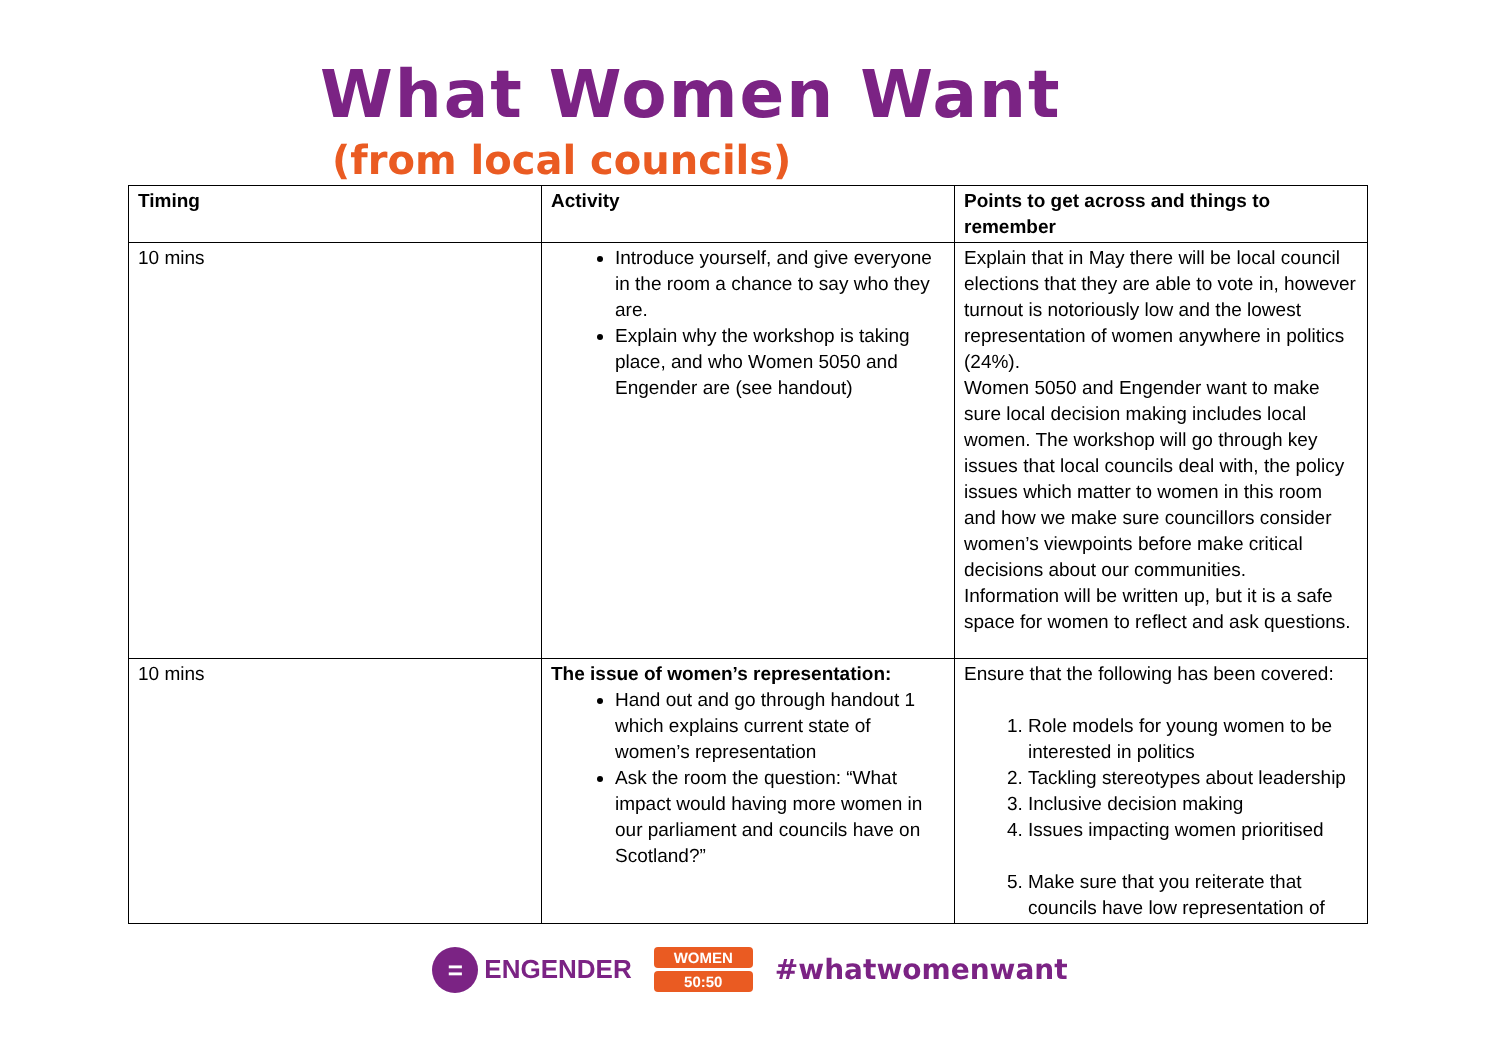What Women Want
(from local councils)
| Timing | Activity | Points to get across and things to remember |
| --- | --- | --- |
| 10 mins | Introduce yourself, and give everyone in the room a chance to say who they are. Explain why the workshop is taking place, and who Women 5050 and Engender are (see handout) | Explain that in May there will be local council elections that they are able to vote in, however turnout is notoriously low and the lowest representation of women anywhere in politics (24%). Women 5050 and Engender want to make sure local decision making includes local women. The workshop will go through key issues that local councils deal with, the policy issues which matter to women in this room and how we make sure councillors consider women’s viewpoints before make critical decisions about our communities. Information will be written up, but it is a safe space for women to reflect and ask questions. |
| 10 mins | The issue of women’s representation: Hand out and go through handout 1 which explains current state of women’s representation Ask the room the question: “What impact would having more women in our parliament and councils have on Scotland?” | Ensure that the following has been covered: 1. Role models for young women to be interested in politics 2. Tackling stereotypes about leadership 3. Inclusive decision making 4. Issues impacting women prioritised 5. Make sure that you reiterate that councils have low representation of |
=
ENGENDER
WOMEN
50:50
#whatwomenwant